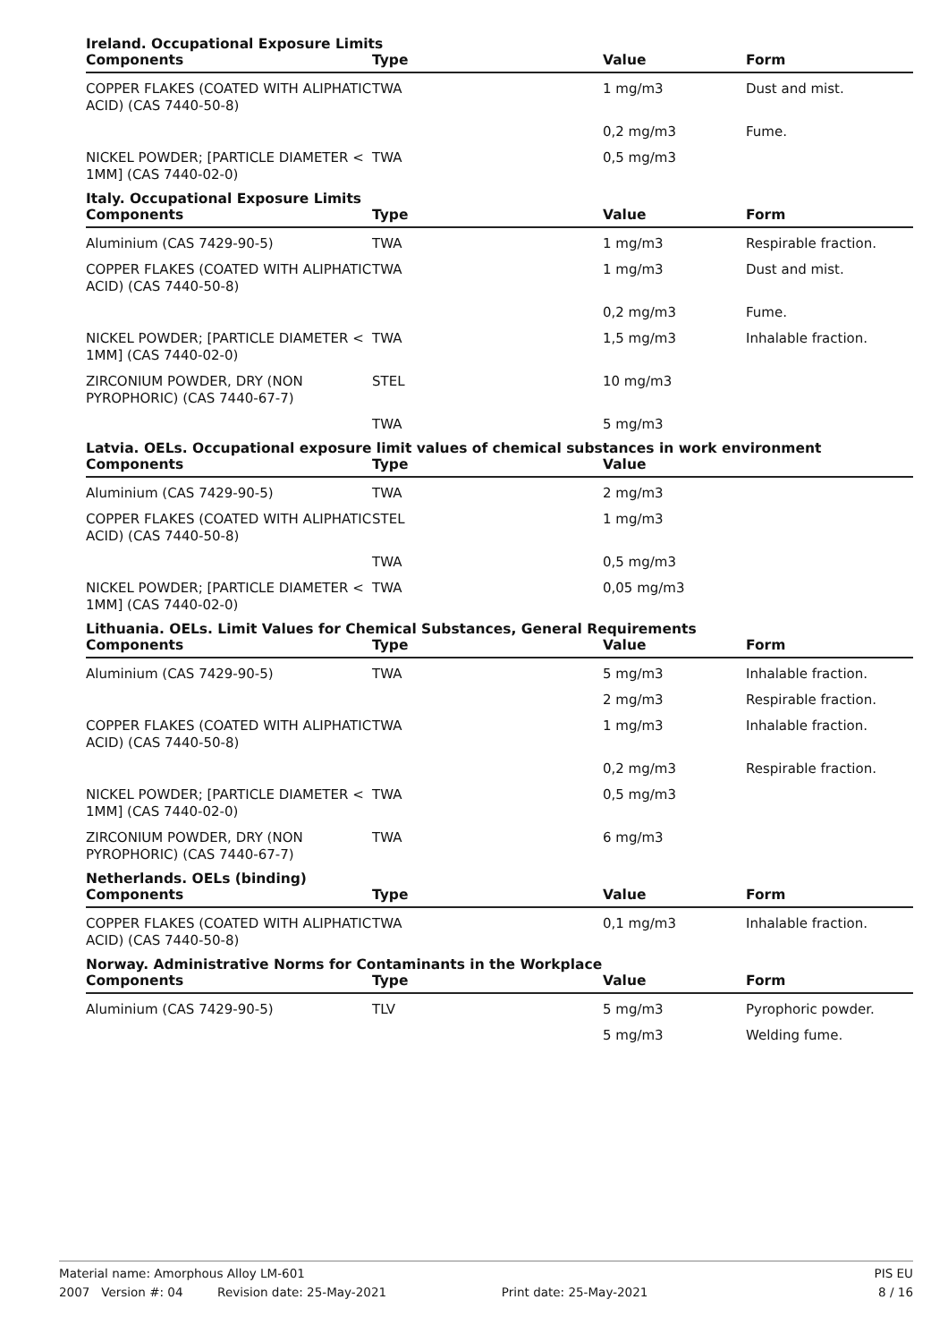Ireland. Occupational Exposure Limits
| Components | Type | Value | Form |
| --- | --- | --- | --- |
| COPPER FLAKES (COATED WITH ALIPHATIC ACID) (CAS 7440-50-8) | TWA | 1 mg/m3 | Dust and mist. |
| | | 0,2 mg/m3 | Fume. |
| NICKEL POWDER; [PARTICLE DIAMETER < 1MM] (CAS 7440-02-0) | TWA | 0,5 mg/m3 | |
Italy. Occupational Exposure Limits
| Components | Type | Value | Form |
| --- | --- | --- | --- |
| Aluminium (CAS 7429-90-5) | TWA | 1 mg/m3 | Respirable fraction. |
| COPPER FLAKES (COATED WITH ALIPHATIC ACID) (CAS 7440-50-8) | TWA | 1 mg/m3 | Dust and mist. |
| | | 0,2 mg/m3 | Fume. |
| NICKEL POWDER; [PARTICLE DIAMETER < 1MM] (CAS 7440-02-0) | TWA | 1,5 mg/m3 | Inhalable fraction. |
| ZIRCONIUM POWDER, DRY (NON PYROPHORIC) (CAS 7440-67-7) | STEL | 10 mg/m3 | |
| | TWA | 5 mg/m3 | |
Latvia. OELs. Occupational exposure limit values of chemical substances in work environment
| Components | Type | Value | |
| --- | --- | --- | --- |
| Aluminium (CAS 7429-90-5) | TWA | 2 mg/m3 | |
| COPPER FLAKES (COATED WITH ALIPHATIC ACID) (CAS 7440-50-8) | STEL | 1 mg/m3 | |
| | TWA | 0,5 mg/m3 | |
| NICKEL POWDER; [PARTICLE DIAMETER < 1MM] (CAS 7440-02-0) | TWA | 0,05 mg/m3 | |
Lithuania. OELs. Limit Values for Chemical Substances, General Requirements
| Components | Type | Value | Form |
| --- | --- | --- | --- |
| Aluminium (CAS 7429-90-5) | TWA | 5 mg/m3 | Inhalable fraction. |
| | | 2 mg/m3 | Respirable fraction. |
| COPPER FLAKES (COATED WITH ALIPHATIC ACID) (CAS 7440-50-8) | TWA | 1 mg/m3 | Inhalable fraction. |
| | | 0,2 mg/m3 | Respirable fraction. |
| NICKEL POWDER; [PARTICLE DIAMETER < 1MM] (CAS 7440-02-0) | TWA | 0,5 mg/m3 | |
| ZIRCONIUM POWDER, DRY (NON PYROPHORIC) (CAS 7440-67-7) | TWA | 6 mg/m3 | |
Netherlands. OELs (binding)
| Components | Type | Value | Form |
| --- | --- | --- | --- |
| COPPER FLAKES (COATED WITH ALIPHATIC ACID) (CAS 7440-50-8) | TWA | 0,1 mg/m3 | Inhalable fraction. |
Norway. Administrative Norms for Contaminants in the Workplace
| Components | Type | Value | Form |
| --- | --- | --- | --- |
| Aluminium (CAS 7429-90-5) | TLV | 5 mg/m3 | Pyrophoric powder. |
| | | 5 mg/m3 | Welding fume. |
PIS EU Material name: Amorphous Alloy LM-601
8 / 16 2007 Version #: 04 Revision date: 25-May-2021 Print date: 25-May-2021